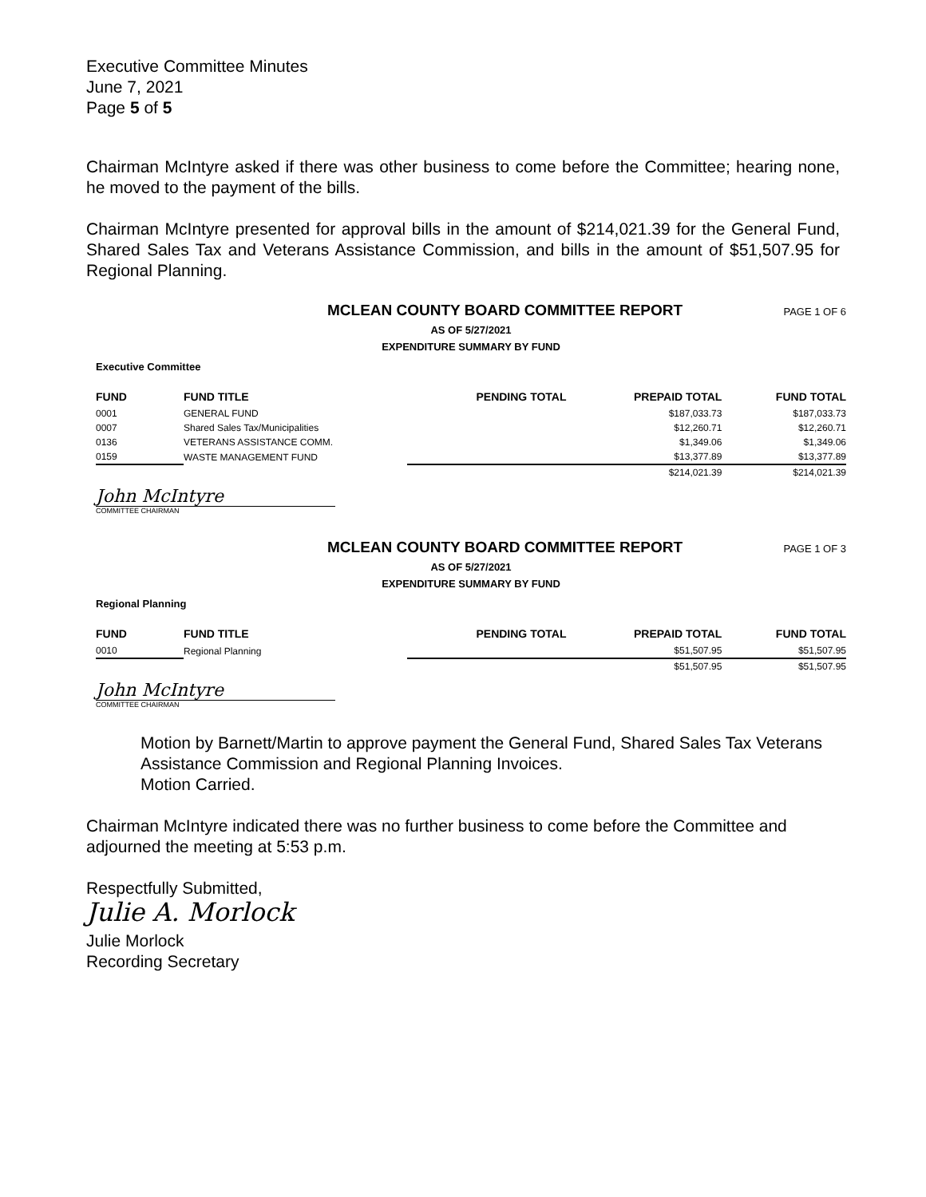Executive Committee Minutes
June 7, 2021
Page 5 of 5
Chairman McIntyre asked if there was other business to come before the Committee; hearing none, he moved to the payment of the bills.
Chairman McIntyre presented for approval bills in the amount of $214,021.39 for the General Fund, Shared Sales Tax and Veterans Assistance Commission, and bills in the amount of $51,507.95 for Regional Planning.
MCLEAN COUNTY BOARD COMMITTEE REPORT PAGE 1 OF 6
AS OF 5/27/2021
EXPENDITURE SUMMARY BY FUND
Executive Committee
| FUND | FUND TITLE | PENDING TOTAL | PREPAID TOTAL | FUND TOTAL |
| --- | --- | --- | --- | --- |
| 0001 | GENERAL FUND | | $187,033.73 | $187,033.73 |
| 0007 | Shared Sales Tax/Municipalities | | $12,260.71 | $12,260.71 |
| 0136 | VETERANS ASSISTANCE COMM. | | $1,349.06 | $1,349.06 |
| 0159 | WASTE MANAGEMENT FUND | | $13,377.89 | $13,377.89 |
| | | | $214,021.39 | $214,021.39 |
John McIntyre
COMMITTEE CHAIRMAN
MCLEAN COUNTY BOARD COMMITTEE REPORT PAGE 1 OF 3
AS OF 5/27/2021
EXPENDITURE SUMMARY BY FUND
Regional Planning
| FUND | FUND TITLE | PENDING TOTAL | PREPAID TOTAL | FUND TOTAL |
| --- | --- | --- | --- | --- |
| 0010 | Regional Planning | | $51,507.95 | $51,507.95 |
| | | | $51,507.95 | $51,507.95 |
John McIntyre
COMMITTEE CHAIRMAN
Motion by Barnett/Martin to approve payment the General Fund, Shared Sales Tax Veterans Assistance Commission and Regional Planning Invoices.
Motion Carried.
Chairman McIntyre indicated there was no further business to come before the Committee and adjourned the meeting at 5:53 p.m.
Respectfully Submitted,
Julie A. Morlock
Julie Morlock
Recording Secretary